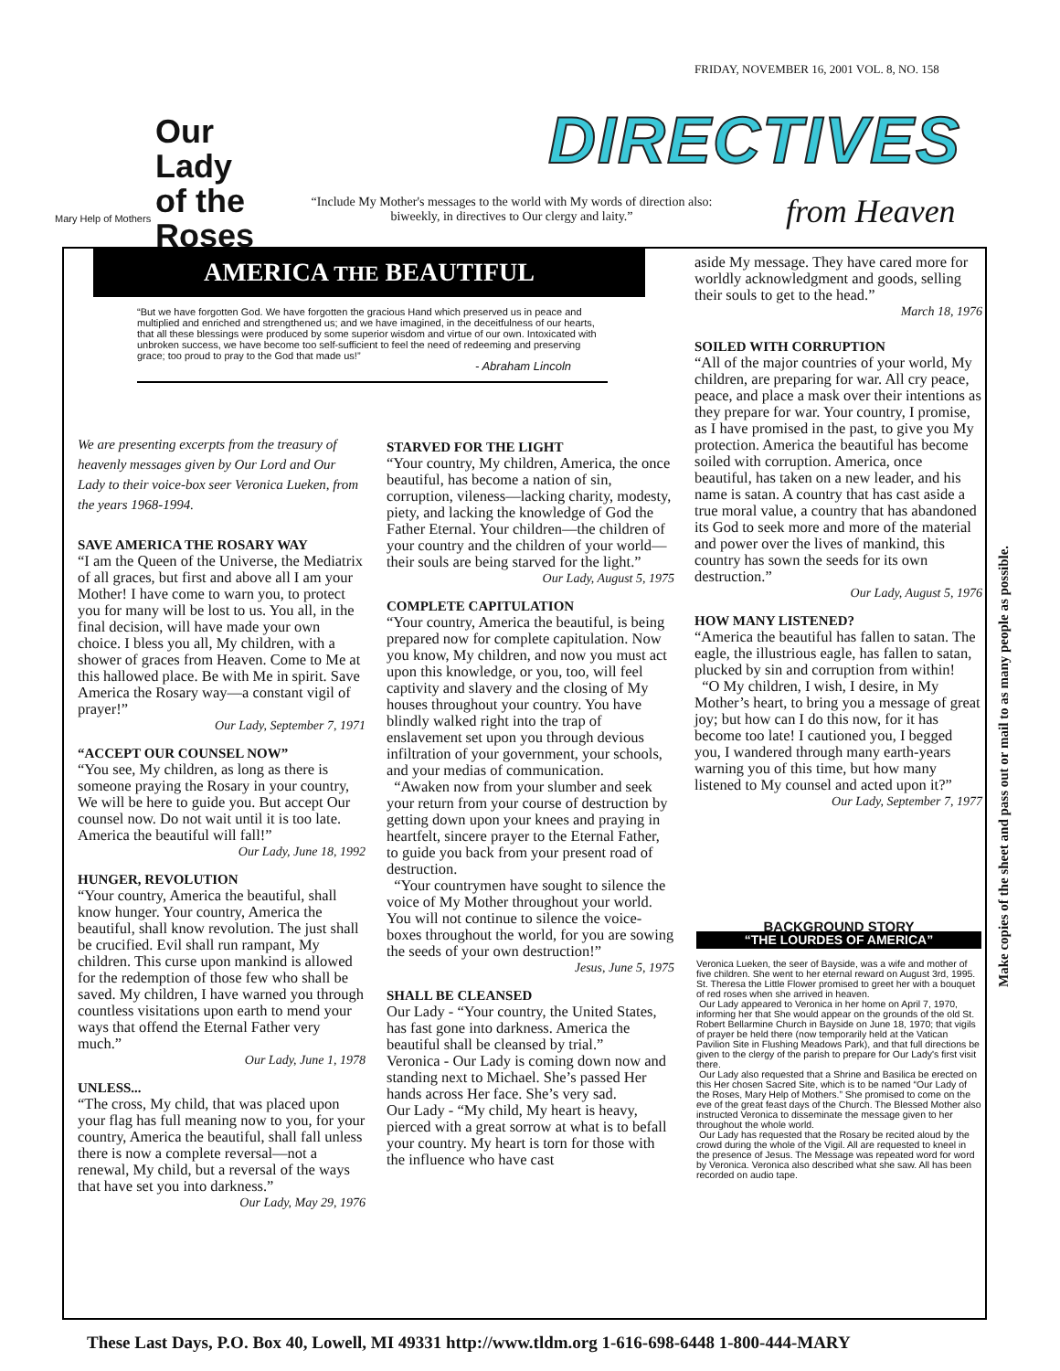FRIDAY, NOVEMBER 16, 2001 VOL. 8, NO. 158
Our Lady
of the
Roses
Mary Help of Mothers
DIRECTIVES
from Heaven
“Include My Mother's messages to the world with My words of direction also: biweekly, in directives to Our clergy and laity.”
AMERICA THE BEAUTIFUL
“But we have forgotten God. We have forgotten the gracious Hand which preserved us in peace and multiplied and enriched and strengthened us; and we have imagined, in the deceitfulness of our hearts, that all these blessings were produced by some superior wisdom and virtue of our own. Intoxicated with unbroken success, we have become too self-sufficient to feel the need of redeeming and preserving grace; too proud to pray to the God that made us!”
- Abraham Lincoln
We are presenting excerpts from the treasury of heavenly messages given by Our Lord and Our Lady to their voice-box seer Veronica Lueken, from the years 1968-1994.
SAVE AMERICA THE ROSARY WAY
“I am the Queen of the Universe, the Mediatrix of all graces, but first and above all I am your Mother! I have come to warn you, to protect you for many will be lost to us. You all, in the final decision, will have made your own choice. I bless you all, My children, with a shower of graces from Heaven. Come to Me at this hallowed place. Be with Me in spirit. Save America the Rosary way—a constant vigil of prayer!”
Our Lady, September 7, 1971
“ACCEPT OUR COUNSEL NOW”
“You see, My children, as long as there is someone praying the Rosary in your country, We will be here to guide you. But accept Our counsel now. Do not wait until it is too late. America the beautiful will fall!”
Our Lady, June 18, 1992
HUNGER, REVOLUTION
“Your country, America the beautiful, shall know hunger. Your country, America the beautiful, shall know revolution. The just shall be crucified. Evil shall run rampant, My children. This curse upon mankind is allowed for the redemption of those few who shall be saved. My children, I have warned you through countless visitations upon earth to mend your ways that offend the Eternal Father very much.”
Our Lady, June 1, 1978
UNLESS...
“The cross, My child, that was placed upon your flag has full meaning now to you, for your country, America the beautiful, shall fall unless there is now a complete reversal—not a renewal, My child, but a reversal of the ways that have set you into darkness.”
Our Lady, May 29, 1976
STARVED FOR THE LIGHT
“Your country, My children, America, the once beautiful, has become a nation of sin, corruption, vileness—lacking charity, modesty, piety, and lacking the knowledge of God the Father Eternal. Your children—the children of your country and the children of your world—their souls are being starved for the light.”
Our Lady, August 5, 1975
COMPLETE CAPITULATION
“Your country, America the beautiful, is being prepared now for complete capitulation. Now you know, My children, and now you must act upon this knowledge, or you, too, will feel captivity and slavery and the closing of My houses throughout your country. You have blindly walked right into the trap of enslavement set upon you through devious infiltration of your government, your schools, and your medias of communication.
“Awaken now from your slumber and seek your return from your course of destruction by getting down upon your knees and praying in heartfelt, sincere prayer to the Eternal Father, to guide you back from your present road of destruction.
“Your countrymen have sought to silence the voice of My Mother throughout your world. You will not continue to silence the voice-boxes throughout the world, for you are sowing the seeds of your own destruction!”
Jesus, June 5, 1975
SHALL BE CLEANSED
Our Lady - “Your country, the United States, has fast gone into darkness. America the beautiful shall be cleansed by trial.”
Veronica - Our Lady is coming down now and standing next to Michael. She’s passed Her hands across Her face. She’s very sad.
Our Lady - “My child, My heart is heavy, pierced with a great sorrow at what is to befall your country. My heart is torn for those with the influence who have cast
aside My message. They have cared more for worldly acknowledgment and goods, selling their souls to get to the head.”
March 18, 1976
SOILED WITH CORRUPTION
“All of the major countries of your world, My children, are preparing for war. All cry peace, peace, and place a mask over their intentions as they prepare for war. Your country, I promise, as I have promised in the past, to give you My protection. America the beautiful has become soiled with corruption. America, once beautiful, has taken on a new leader, and his name is satan. A country that has cast aside a true moral value, a country that has abandoned its God to seek more and more of the material and power over the lives of mankind, this country has sown the seeds for its own destruction.”
Our Lady, August 5, 1976
HOW MANY LISTENED?
“America the beautiful has fallen to satan. The eagle, the illustrious eagle, has fallen to satan, plucked by sin and corruption from within!
“O My children, I wish, I desire, in My Mother’s heart, to bring you a message of great joy; but how can I do this now, for it has become too late! I cautioned you, I begged you, I wandered through many earth-years warning you of this time, but how many listened to My counsel and acted upon it?”
Our Lady, September 7, 1977
BACKGROUND STORY
“THE LOURDES OF AMERICA”
Veronica Lueken, the seer of Bayside, was a wife and mother of five children. She went to her eternal reward on August 3rd, 1995. St. Theresa the Little Flower promised to greet her with a bouquet of red roses when she arrived in heaven.
Our Lady appeared to Veronica in her home on April 7, 1970, informing her that She would appear on the grounds of the old St. Robert Bellarmine Church in Bayside on June 18, 1970; that vigils of prayer be held there (now temporarily held at the Vatican Pavilion Site in Flushing Meadows Park), and that full directions be given to the clergy of the parish to prepare for Our Lady's first visit there.
Our Lady also requested that a Shrine and Basilica be erected on this Her chosen Sacred Site, which is to be named “Our Lady of the Roses, Mary Help of Mothers.” She promised to come on the eve of the great feast days of the Church. The Blessed Mother also instructed Veronica to disseminate the message given to her throughout the whole world.
Our Lady has requested that the Rosary be recited aloud by the crowd during the whole of the Vigil. All are requested to kneel in the presence of Jesus. The Message was repeated word for word by Veronica. Veronica also described what she saw. All has been recorded on audio tape.
Make copies of the sheet and pass out or mail to as many people as possible.
These Last Days, P.O. Box 40, Lowell, MI 49331 http://www.tldm.org 1-616-698-6448 1-800-444-MARY